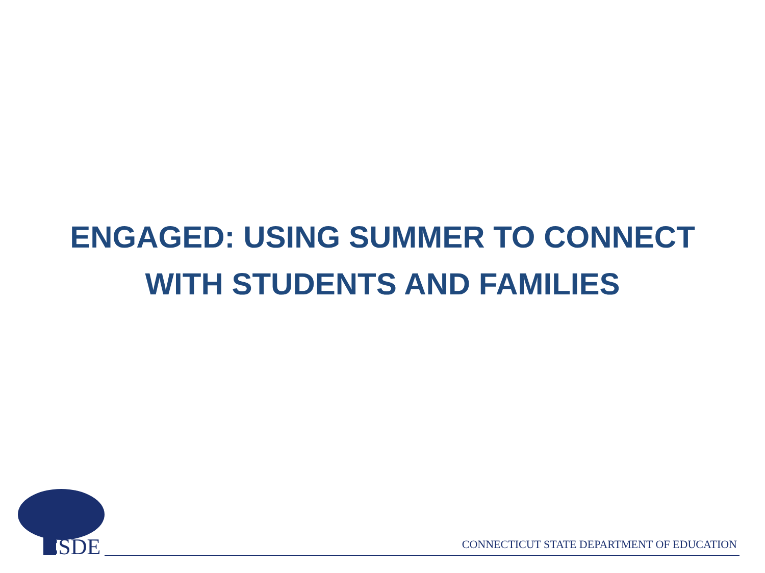ENGAGED: USING SUMMER TO CONNECT
WITH STUDENTS AND FAMILIES
CSDE
CONNECTICUT STATE DEPARTMENT OF EDUCATION